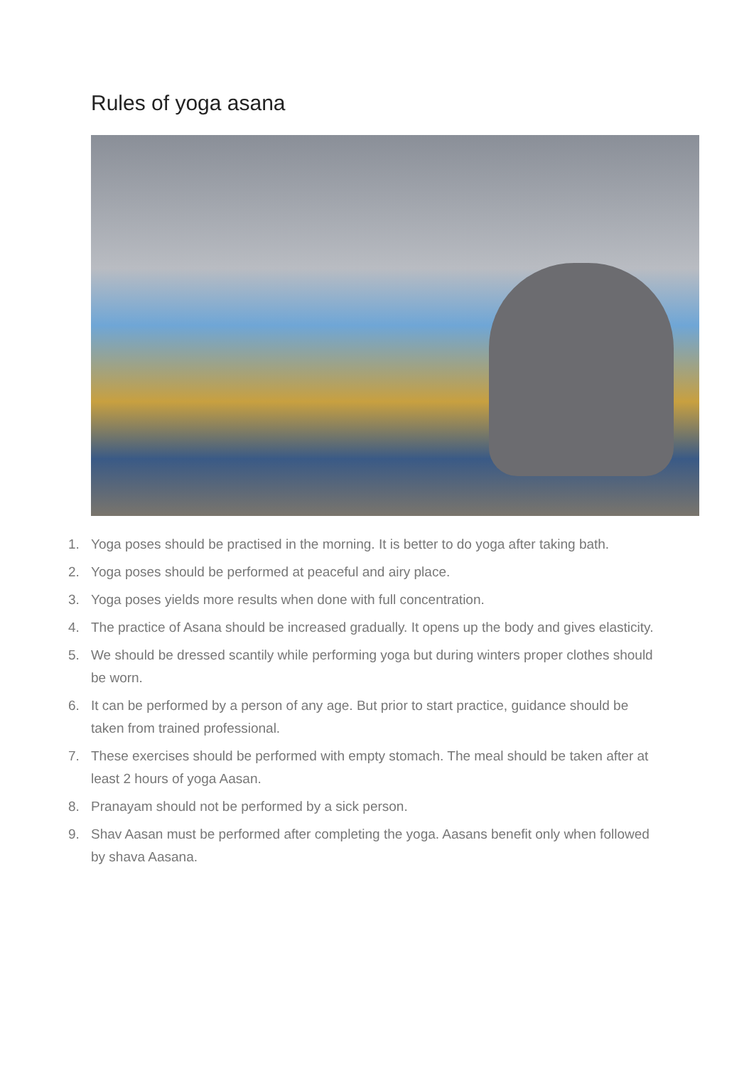Rules of yoga asana
1. Yoga poses should be practised in the morning. It is better to do yoga after taking bath.
2. Yoga poses should be performed at peaceful and airy place.
3. Yoga poses yields more results when done with full concentration.
4. The practice of Asana should be increased gradually. It opens up the body and gives elasticity.
5. We should be dressed scantily while performing yoga but during winters proper clothes should be worn.
6. It can be performed by a person of any age. But prior to start practice, guidance should be taken from trained professional.
7. These exercises should be performed with empty stomach. The meal should be taken after at least 2 hours of yoga Aasan.
8. Pranayam should not be performed by a sick person.
9. Shav Aasan must be performed after completing the yoga. Aasans benefit only when followed by shava Aasana.